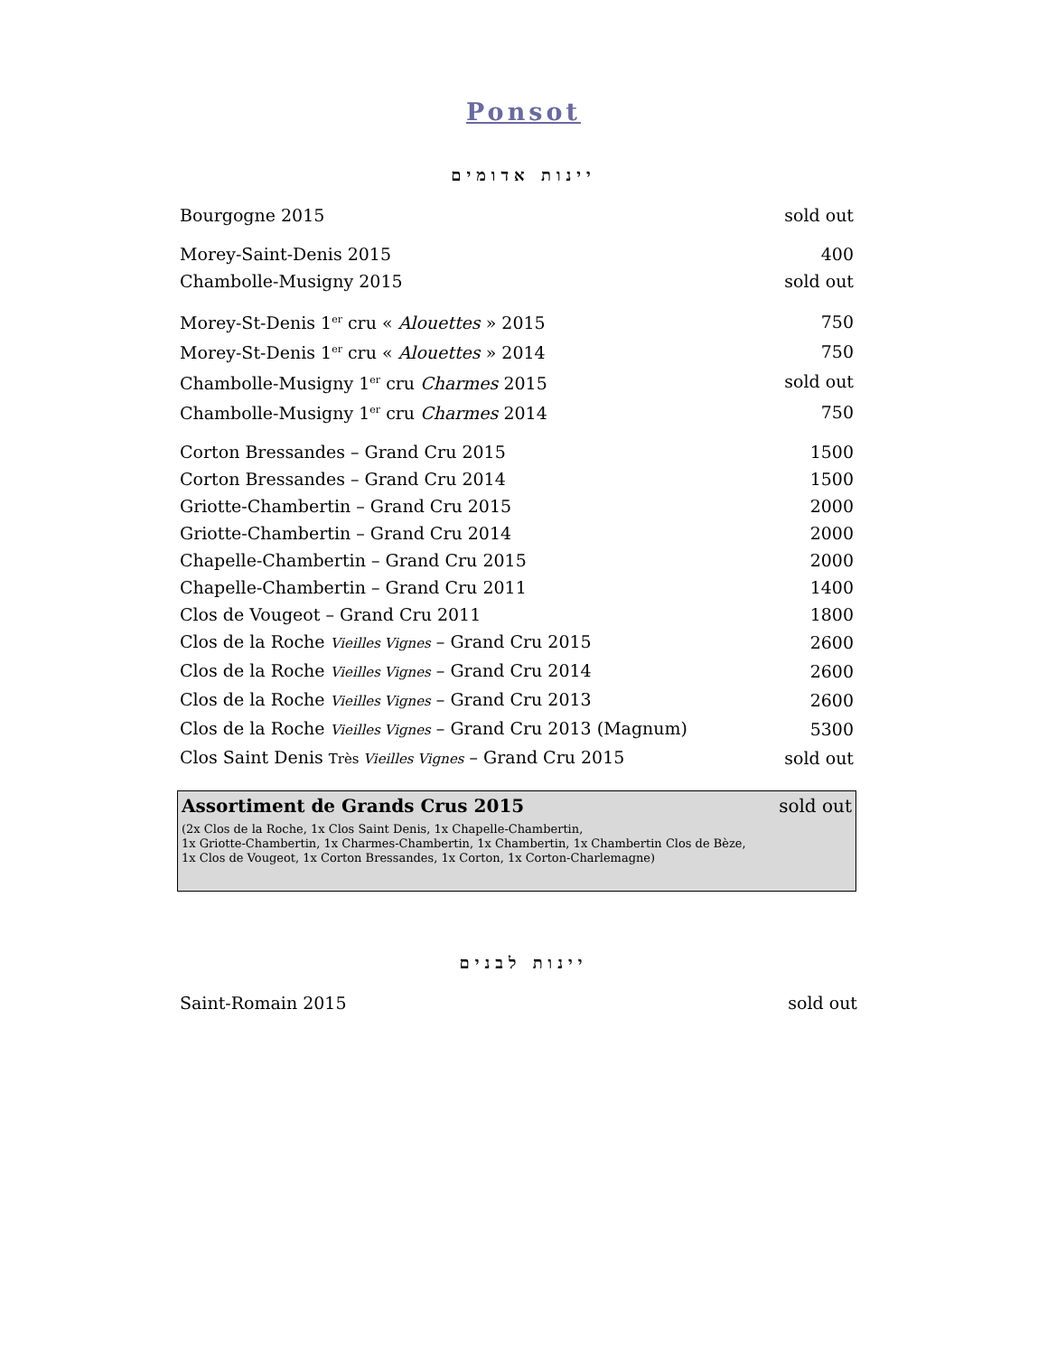Ponsot
יינות אדומים
| Bourgogne 2015 | sold out |
| Morey-Saint-Denis 2015 | 400 |
| Chambolle-Musigny 2015 | sold out |
| Morey-St-Denis 1<sup>er</sup> cru « Alouettes » 2015 | 750 |
| Morey-St-Denis 1<sup>er</sup> cru « Alouettes » 2014 | 750 |
| Chambolle-Musigny 1<sup>er</sup> cru Charmes 2015 | sold out |
| Chambolle-Musigny 1<sup>er</sup> cru Charmes 2014 | 750 |
| Corton Bressandes – Grand Cru 2015 | 1500 |
| Corton Bressandes – Grand Cru 2014 | 1500 |
| Griotte-Chambertin – Grand Cru 2015 | 2000 |
| Griotte-Chambertin – Grand Cru 2014 | 2000 |
| Chapelle-Chambertin – Grand Cru 2015 | 2000 |
| Chapelle-Chambertin – Grand Cru 2011 | 1400 |
| Clos de Vougeot – Grand Cru 2011 | 1800 |
| Clos de la Roche Vieilles Vignes – Grand Cru 2015 | 2600 |
| Clos de la Roche Vieilles Vignes – Grand Cru 2014 | 2600 |
| Clos de la Roche Vieilles Vignes – Grand Cru 2013 | 2600 |
| Clos de la Roche Vieilles Vignes – Grand Cru 2013 (Magnum) | 5300 |
| Clos Saint Denis Très Vieilles Vignes – Grand Cru 2015 | sold out |
Assortiment de Grands Crus 2015 sold out
(2x Clos de la Roche, 1x Clos Saint Denis, 1x Chapelle-Chambertin,
1x Griotte-Chambertin, 1x Charmes-Chambertin, 1x Chambertin, 1x Chambertin Clos de Bèze,
1x Clos de Vougeot, 1x Corton Bressandes, 1x Corton, 1x Corton-Charlemagne)
יינות לבנים
| Saint-Romain 2015 | sold out |